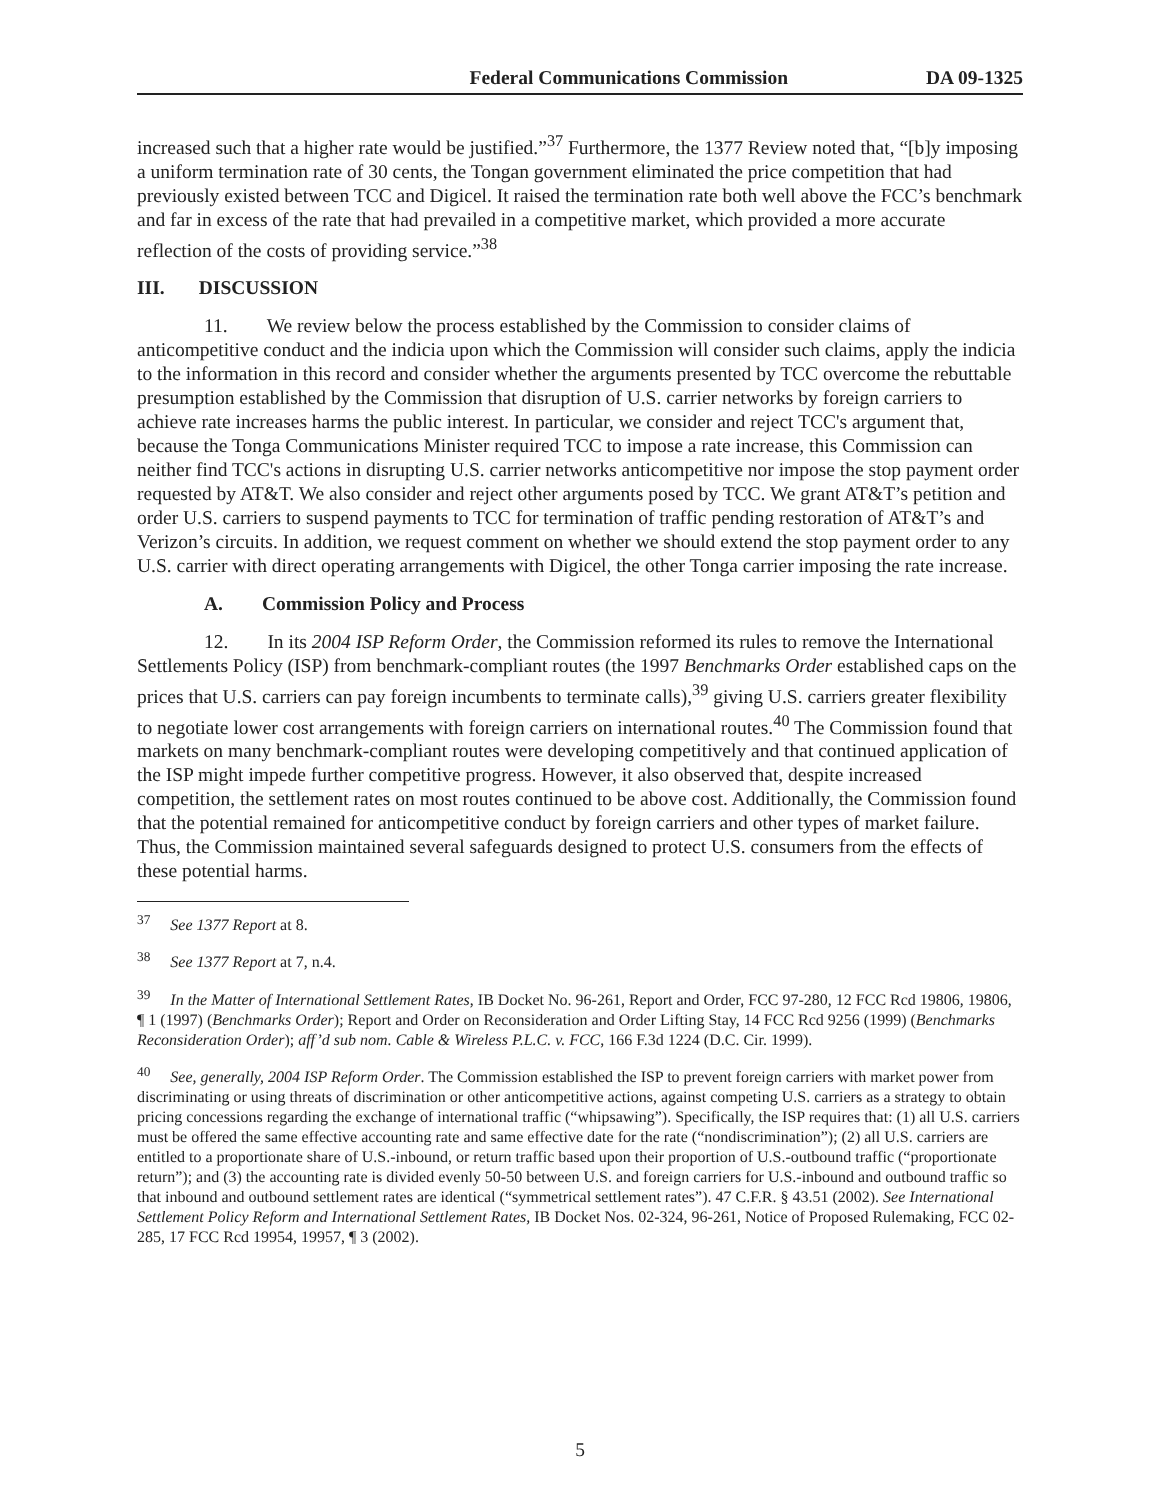Federal Communications Commission DA 09-1325
increased such that a higher rate would be justified.”<sup>37</sup> Furthermore, the 1377 Review noted that, “[b]y imposing a uniform termination rate of 30 cents, the Tongan government eliminated the price competition that had previously existed between TCC and Digicel. It raised the termination rate both well above the FCC’s benchmark and far in excess of the rate that had prevailed in a competitive market, which provided a more accurate reflection of the costs of providing service.”<sup>38</sup>
III. DISCUSSION
11. We review below the process established by the Commission to consider claims of anticompetitive conduct and the indicia upon which the Commission will consider such claims, apply the indicia to the information in this record and consider whether the arguments presented by TCC overcome the rebuttable presumption established by the Commission that disruption of U.S. carrier networks by foreign carriers to achieve rate increases harms the public interest. In particular, we consider and reject TCC's argument that, because the Tonga Communications Minister required TCC to impose a rate increase, this Commission can neither find TCC's actions in disrupting U.S. carrier networks anticompetitive nor impose the stop payment order requested by AT&T. We also consider and reject other arguments posed by TCC. We grant AT&T’s petition and order U.S. carriers to suspend payments to TCC for termination of traffic pending restoration of AT&T’s and Verizon’s circuits. In addition, we request comment on whether we should extend the stop payment order to any U.S. carrier with direct operating arrangements with Digicel, the other Tonga carrier imposing the rate increase.
A. Commission Policy and Process
12. In its 2004 ISP Reform Order, the Commission reformed its rules to remove the International Settlements Policy (ISP) from benchmark-compliant routes (the 1997 Benchmarks Order established caps on the prices that U.S. carriers can pay foreign incumbents to terminate calls),<sup>39</sup> giving U.S. carriers greater flexibility to negotiate lower cost arrangements with foreign carriers on international routes.<sup>40</sup> The Commission found that markets on many benchmark-compliant routes were developing competitively and that continued application of the ISP might impede further competitive progress. However, it also observed that, despite increased competition, the settlement rates on most routes continued to be above cost. Additionally, the Commission found that the potential remained for anticompetitive conduct by foreign carriers and other types of market failure. Thus, the Commission maintained several safeguards designed to protect U.S. consumers from the effects of these potential harms.
<sup>37</sup> See 1377 Report at 8.
<sup>38</sup> See 1377 Report at 7, n.4.
<sup>39</sup> In the Matter of International Settlement Rates, IB Docket No. 96-261, Report and Order, FCC 97-280, 12 FCC Rcd 19806, 19806, ¶ 1 (1997) (Benchmarks Order); Report and Order on Reconsideration and Order Lifting Stay, 14 FCC Rcd 9256 (1999) (Benchmarks Reconsideration Order); aff’d sub nom. Cable & Wireless P.L.C. v. FCC, 166 F.3d 1224 (D.C. Cir. 1999).
<sup>40</sup> See, generally, 2004 ISP Reform Order. The Commission established the ISP to prevent foreign carriers with market power from discriminating or using threats of discrimination or other anticompetitive actions, against competing U.S. carriers as a strategy to obtain pricing concessions regarding the exchange of international traffic (“whipsawing”). Specifically, the ISP requires that: (1) all U.S. carriers must be offered the same effective accounting rate and same effective date for the rate (“nondiscrimination”); (2) all U.S. carriers are entitled to a proportionate share of U.S.-inbound, or return traffic based upon their proportion of U.S.-outbound traffic (“proportionate return”); and (3) the accounting rate is divided evenly 50-50 between U.S. and foreign carriers for U.S.-inbound and outbound traffic so that inbound and outbound settlement rates are identical (“symmetrical settlement rates”). 47 C.F.R. § 43.51 (2002). See International Settlement Policy Reform and International Settlement Rates, IB Docket Nos. 02-324, 96-261, Notice of Proposed Rulemaking, FCC 02-285, 17 FCC Rcd 19954, 19957, ¶ 3 (2002).
5